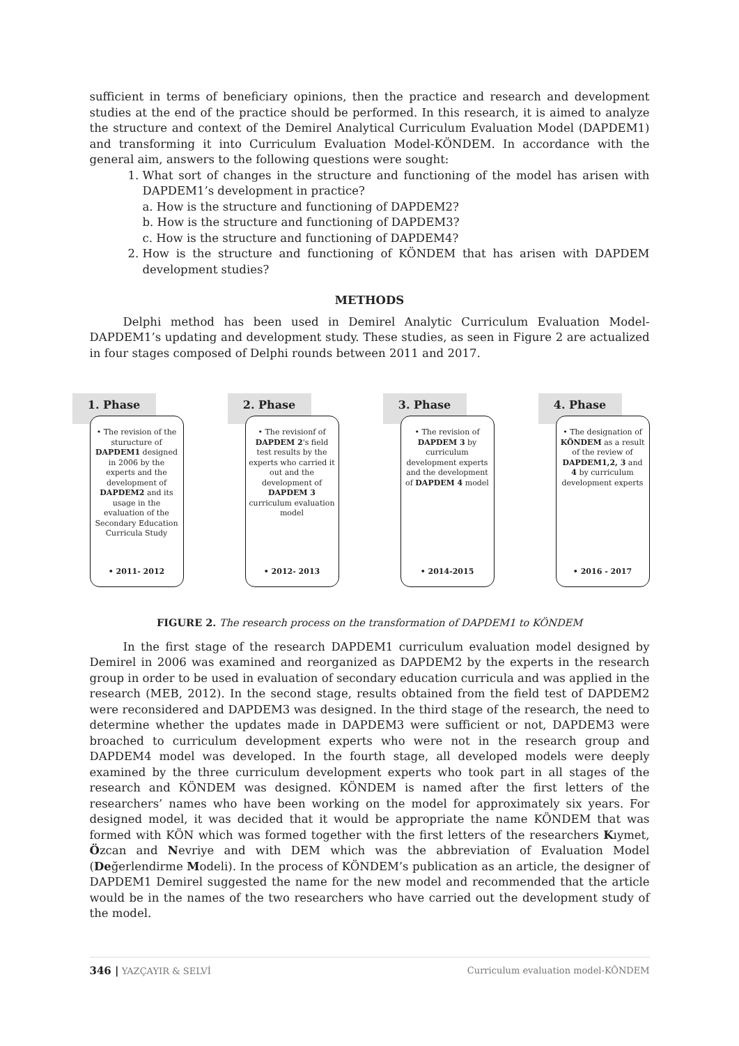sufficient in terms of beneficiary opinions, then the practice and research and development studies at the end of the practice should be performed. In this research, it is aimed to analyze the structure and context of the Demirel Analytical Curriculum Evaluation Model (DAPDEM1) and transforming it into Curriculum Evaluation Model-KÖNDEM. In accordance with the general aim, answers to the following questions were sought:
1. What sort of changes in the structure and functioning of the model has arisen with DAPDEM1’s development in practice?
a. How is the structure and functioning of DAPDEM2?
b. How is the structure and functioning of DAPDEM3?
c. How is the structure and functioning of DAPDEM4?
2. How is the structure and functioning of KÖNDEM that has arisen with DAPDEM development studies?
METHODS
Delphi method has been used in Demirel Analytic Curriculum Evaluation Model-DAPDEM1’s updating and development study. These studies, as seen in Figure 2 are actualized in four stages composed of Delphi rounds between 2011 and 2017.
1. Phase
• The revision of the sturucture of DAPDEM1 designed in 2006 by the experts and the development of DAPDEM2 and its usage in the evaluation of the Secondary Education Curricula Study
• 2011- 2012
2. Phase
• The revisionf of DAPDEM 2's field test results by the experts who carried it out and the development of DAPDEM 3 curriculum evaluation model
• 2012- 2013
3. Phase
• The revision of DAPDEM 3 by curriculum development experts and the development of DAPDEM 4 model
• 2014-2015
4. Phase
• The designation of KÖNDEM as a result of the review of DAPDEM1,2, 3 and 4 by curriculum development experts
• 2016 - 2017
FIGURE 2. The research process on the transformation of DAPDEM1 to KÖNDEM
In the first stage of the research DAPDEM1 curriculum evaluation model designed by Demirel in 2006 was examined and reorganized as DAPDEM2 by the experts in the research group in order to be used in evaluation of secondary education curricula and was applied in the research (MEB, 2012). In the second stage, results obtained from the field test of DAPDEM2 were reconsidered and DAPDEM3 was designed. In the third stage of the research, the need to determine whether the updates made in DAPDEM3 were sufficient or not, DAPDEM3 were broached to curriculum development experts who were not in the research group and DAPDEM4 model was developed. In the fourth stage, all developed models were deeply examined by the three curriculum development experts who took part in all stages of the research and KÖNDEM was designed. KÖNDEM is named after the first letters of the researchers’ names who have been working on the model for approximately six years. For designed model, it was decided that it would be appropriate the name KÖNDEM that was formed with KÖN which was formed together with the first letters of the researchers Kıymet, Özcan and Nevriye and with DEM which was the abbreviation of Evaluation Model (Değerlendirme Modeli). In the process of KÖNDEM’s publication as an article, the designer of DAPDEM1 Demirel suggested the name for the new model and recommended that the article would be in the names of the two researchers who have carried out the development study of the model.
346 | YAZÇAYIR & SELVİ Curriculum evaluation model-KÖNDEM